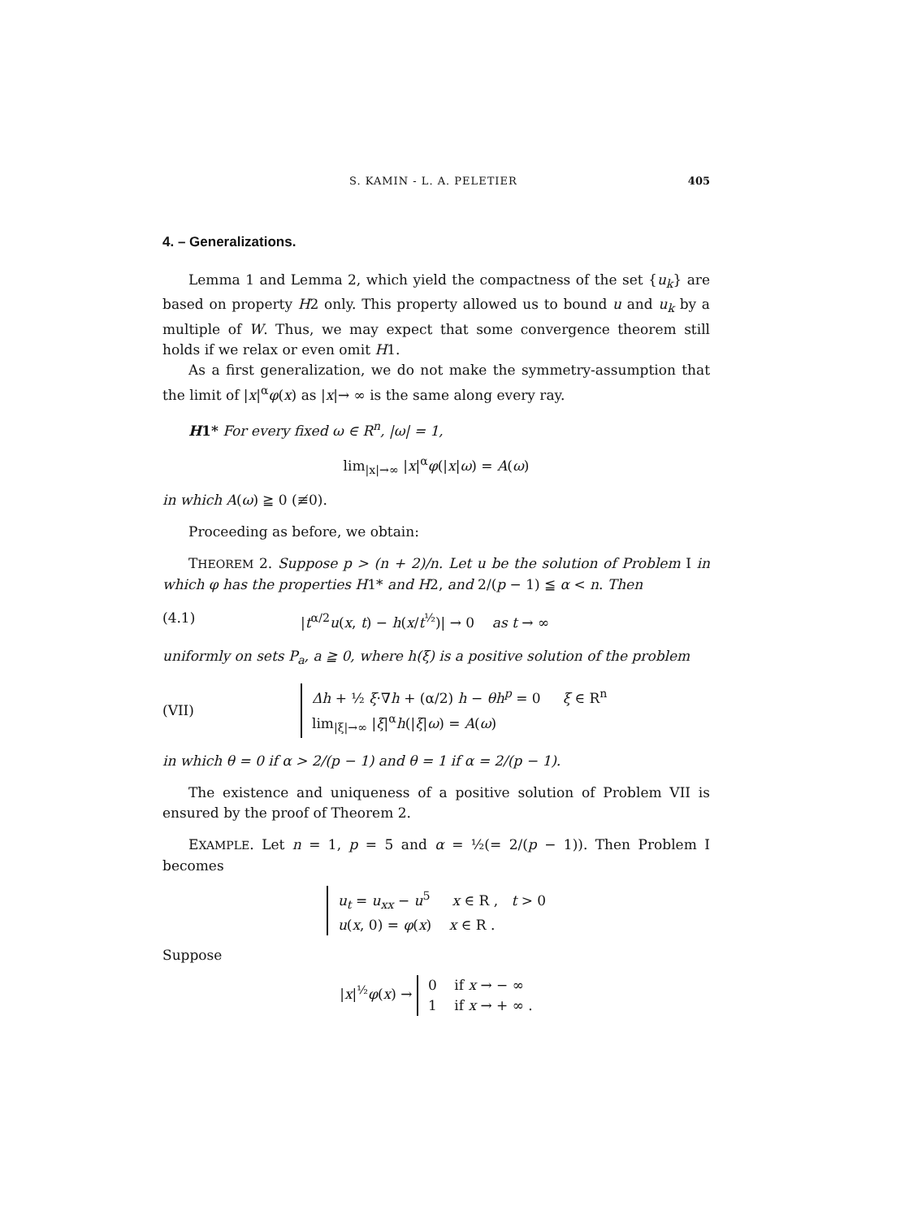S. KAMIN - L. A. PELETIER 405
4. – Generalizations.
Lemma 1 and Lemma 2, which yield the compactness of the set {u<sub>k</sub>} are based on property H2 only. This property allowed us to bound u and u<sub>k</sub> by a multiple of W. Thus, we may expect that some convergence theorem still holds if we relax or even omit H1.
As a first generalization, we do not make the symmetry-assumption that the limit of |x|<sup>α</sup>φ(x) as |x|→ ∞ is the same along every ray.
H1* For every fixed ω ∈ R<sup>n</sup>, |ω| = 1,
lim<sub>|x|→∞</sub> |x|<sup>α</sup>φ(|x|ω) = A(ω)
in which A(ω) ≧ 0 (≢0).
Proceeding as before, we obtain:
THEOREM 2. Suppose p > (n + 2)/n. Let u be the solution of Problem I in which φ has the properties H1* and H2, and 2/(p − 1) ≦ α < n. Then
(4.1) |t<sup>α/2</sup>u(x, t) − h(x/t<sup>½</sup>)| → 0 as t → ∞
uniformly on sets P<sub>a</sub>, a ≧ 0, where h(ξ) is a positive solution of the problem
(VII) Δh + ½ ξ·∇h + (α/2) h − θh<sup>p</sup> = 0 ξ ∈ R<sup>n</sup>
lim<sub>|ξ|→∞</sub> |ξ|<sup>α</sup>h(|ξ|ω) = A(ω)
in which θ = 0 if α > 2/(p − 1) and θ = 1 if α = 2/(p − 1).
The existence and uniqueness of a positive solution of Problem VII is ensured by the proof of Theorem 2.
EXAMPLE. Let n = 1, p = 5 and α = ½(= 2/(p − 1)). Then Problem I becomes
u<sub>t</sub> = u<sub>xx</sub> − u<sup>5</sup> x ∈ R , t > 0
u(x, 0) = φ(x) x ∈ R .
Suppose
|x|<sup>½</sup>φ(x) → 0 if x → − ∞
1 if x → + ∞ .